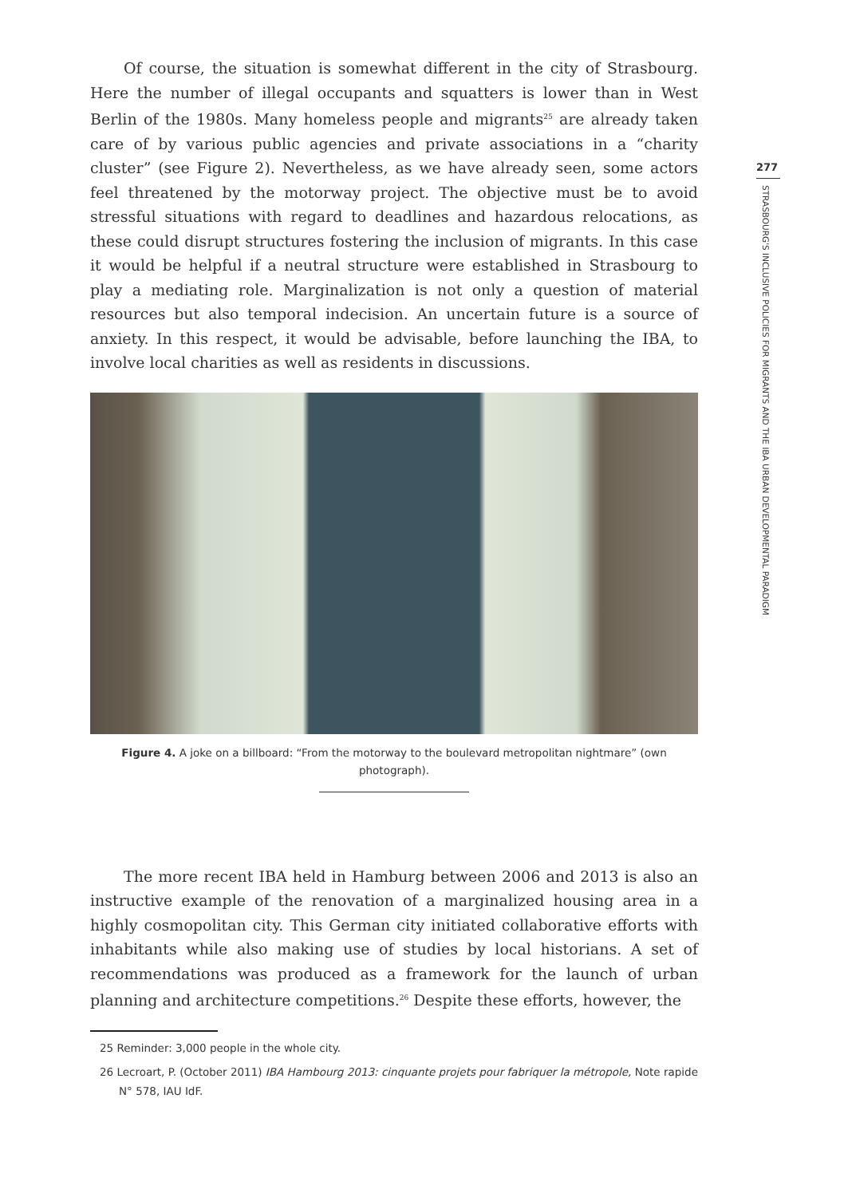277
STRASBOURG'S INCLUSIVE POLICIES FOR MIGRANTS AND THE IBA URBAN DEVELOPMENTAL PARADIGM
Of course, the situation is somewhat different in the city of Strasbourg. Here the number of illegal occupants and squatters is lower than in West Berlin of the 1980s. Many homeless people and migrants<sup>25</sup> are already taken care of by various public agencies and private associations in a “charity cluster” (see Figure 2). Nevertheless, as we have already seen, some actors feel threatened by the motorway project. The objective must be to avoid stressful situations with regard to deadlines and hazardous relocations, as these could disrupt structures fostering the inclusion of migrants. In this case it would be helpful if a neutral structure were established in Strasbourg to play a mediating role. Marginalization is not only a question of material resources but also temporal indecision. An uncertain future is a source of anxiety. In this respect, it would be advisable, before launching the IBA, to involve local charities as well as residents in discussions.
Figure 4. A joke on a billboard: “From the motorway to the boulevard metropolitan nightmare” (own photograph).
The more recent IBA held in Hamburg between 2006 and 2013 is also an instructive example of the renovation of a marginalized housing area in a highly cosmopolitan city. This German city initiated collaborative efforts with inhabitants while also making use of studies by local historians. A set of recommendations was produced as a framework for the launch of urban planning and architecture competitions.<sup>26</sup> Despite these efforts, however, the
25 Reminder: 3,000 people in the whole city.
26 Lecroart, P. (October 2011) IBA Hambourg 2013: cinquante projets pour fabriquer la métropole, Note rapide N° 578, IAU IdF.